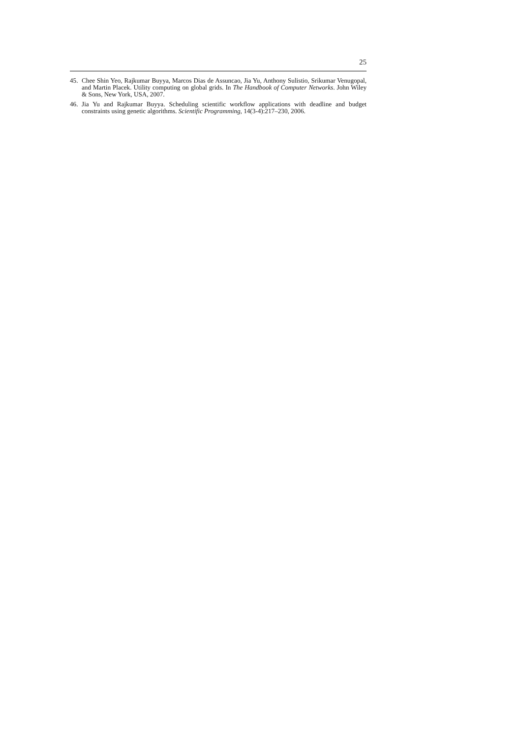25
45. Chee Shin Yeo, Rajkumar Buyya, Marcos Dias de Assuncao, Jia Yu, Anthony Sulistio, Srikumar Venugopal, and Martin Placek. Utility computing on global grids. In The Handbook of Computer Networks. John Wiley & Sons, New York, USA, 2007.
46. Jia Yu and Rajkumar Buyya. Scheduling scientific workflow applications with deadline and budget constraints using genetic algorithms. Scientific Programming, 14(3-4):217–230, 2006.